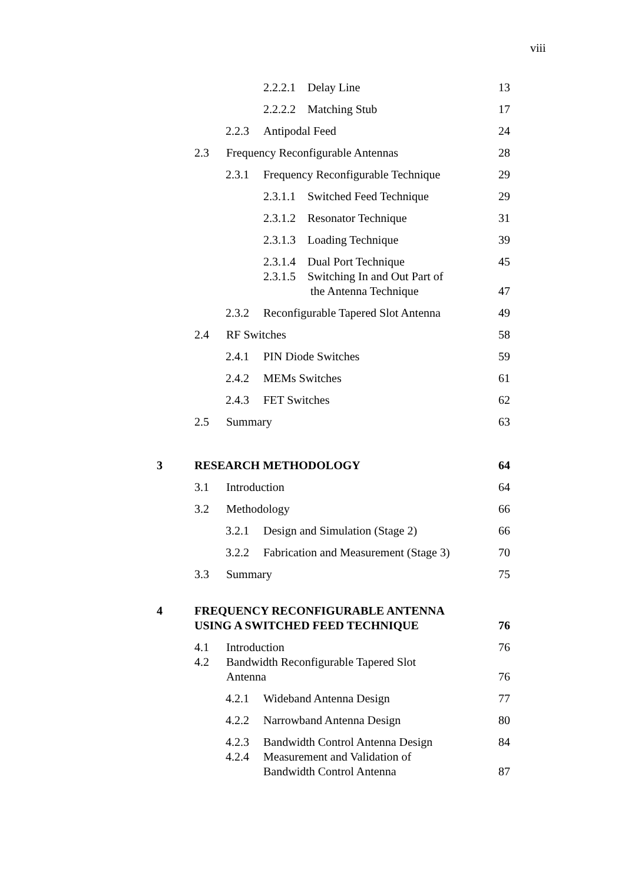viii
2.2.2.1 Delay Line
13
2.2.2.2 Matching Stub
17
2.2.3 Antipodal Feed
24
2.3 Frequency Reconfigurable Antennas
28
2.3.1 Frequency Reconfigurable Technique
29
2.3.1.1 Switched Feed Technique
29
2.3.1.2 Resonator Technique
31
2.3.1.3 Loading Technique
39
2.3.1.4 Dual Port Technique
45
2.3.1.5 Switching In and Out Part of
the Antenna Technique
47
2.3.2 Reconfigurable Tapered Slot Antenna
49
2.4 RF Switches
58
2.4.1 PIN Diode Switches
59
2.4.2 MEMs Switches
61
2.4.3 FET Switches
62
2.5 Summary
63
3 RESEARCH METHODOLOGY
64
3.1 Introduction
64
3.2 Methodology
66
3.2.1 Design and Simulation (Stage 2)
66
3.2.2 Fabrication and Measurement (Stage 3)
70
3.3 Summary
75
4 FREQUENCY RECONFIGURABLE ANTENNA
USING A SWITCHED FEED TECHNIQUE
76
4.1 Introduction
76
4.2 Bandwidth Reconfigurable Tapered Slot
Antenna
76
4.2.1 Wideband Antenna Design
77
4.2.2 Narrowband Antenna Design
80
4.2.3 Bandwidth Control Antenna Design
84
4.2.4 Measurement and Validation of
Bandwidth Control Antenna
87